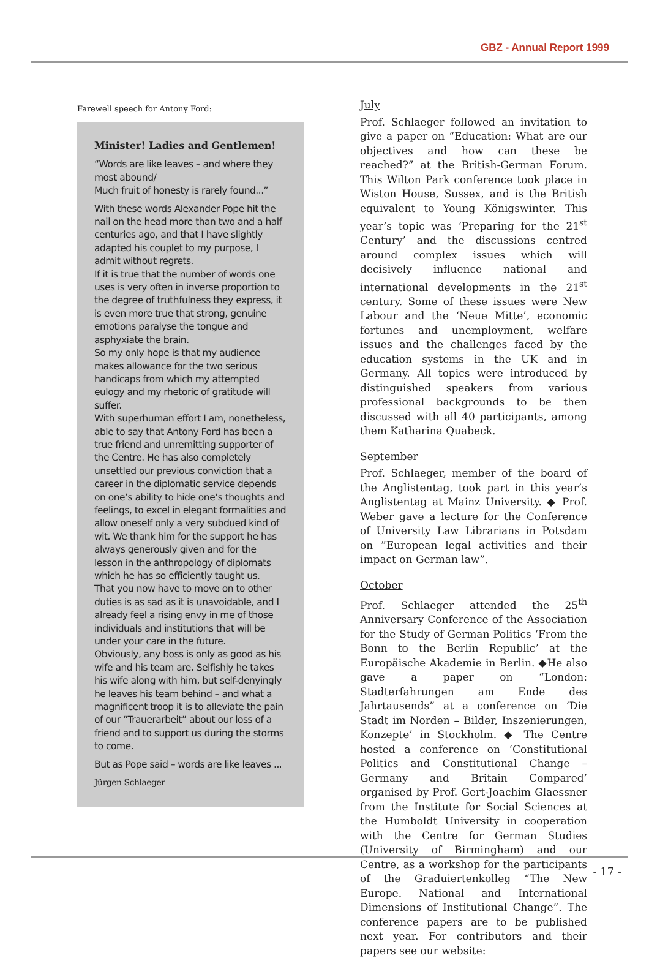GBZ - Annual Report 1999
Farewell speech for Antony Ford:
Minister! Ladies and Gentlemen!
“Words are like leaves – and where they most abound/
Much fruit of honesty is rarely found...”
With these words Alexander Pope hit the nail on the head more than two and a half centuries ago, and that I have slightly adapted his couplet to my purpose, I admit without regrets.
If it is true that the number of words one uses is very often in inverse proportion to the degree of truthfulness they express, it is even more true that strong, genuine emotions paralyse the tongue and asphyxiate the brain.
So my only hope is that my audience makes allowance for the two serious handicaps from which my attempted eulogy and my rhetoric of gratitude will suffer.
With superhuman effort I am, nonetheless, able to say that Antony Ford has been a true friend and unremitting supporter of the Centre. He has also completely unsettled our previous conviction that a career in the diplomatic service depends on one’s ability to hide one’s thoughts and feelings, to excel in elegant formalities and allow oneself only a very subdued kind of wit. We thank him for the support he has always generously given and for the lesson in the anthropology of diplomats which he has so efficiently taught us.
That you now have to move on to other duties is as sad as it is unavoidable, and I already feel a rising envy in me of those individuals and institutions that will be under your care in the future.
Obviously, any boss is only as good as his wife and his team are. Selfishly he takes his wife along with him, but self-denyingly he leaves his team behind – and what a magnificent troop it is to alleviate the pain of our “Trauerarbeit” about our loss of a friend and to support us during the storms to come.
But as Pope said – words are like leaves ...
Jürgen Schlaeger
July
Prof. Schlaeger followed an invitation to give a paper on “Education: What are our objectives and how can these be reached?” at the British-German Forum. This Wilton Park conference took place in Wiston House, Sussex, and is the British equivalent to Young Königswinter. This year’s topic was ‘Preparing for the 21<sup>st</sup> Century’ and the discussions centred around complex issues which will decisively influence national and international developments in the 21<sup>st</sup> century. Some of these issues were New Labour and the ‘Neue Mitte’, economic fortunes and unemployment, welfare issues and the challenges faced by the education systems in the UK and in Germany. All topics were introduced by distinguished speakers from various professional backgrounds to be then discussed with all 40 participants, among them Katharina Quabeck.
September
Prof. Schlaeger, member of the board of the Anglistentag, took part in this year’s Anglistentag at Mainz University. ◆ Prof. Weber gave a lecture for the Conference of University Law Librarians in Potsdam on ”European legal activities and their impact on German law”.
October
Prof. Schlaeger attended the 25<sup>th</sup> Anniversary Conference of the Association for the Study of German Politics ‘From the Bonn to the Berlin Republic’ at the Europäische Akademie in Berlin. ◆He also gave a paper on “London: Stadterfahrungen am Ende des Jahrtausends” at a conference on ‘Die Stadt im Norden – Bilder, Inszenierungen, Konzepte’ in Stockholm. ◆ The Centre hosted a conference on ‘Constitutional Politics and Constitutional Change – Germany and Britain Compared’ organised by Prof. Gert-Joachim Glaessner from the Institute for Social Sciences at the Humboldt University in cooperation with the Centre for German Studies (University of Birmingham) and our Centre, as a workshop for the participants of the Graduiertenkolleg “The New Europe. National and International Dimensions of Institutional Change”. The conference papers are to be published next year. For contributors and their papers see our website:
- 17 -